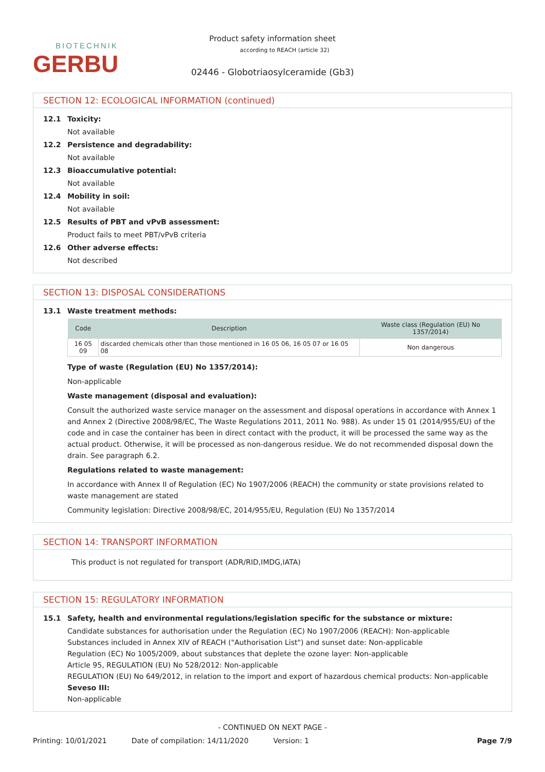BIOTECHNIK
GERBU
Product safety information sheet
according to REACH (article 32)
02446 - Globotriaosylceramide (Gb3)
SECTION 12: ECOLOGICAL INFORMATION (continued)
12.1 Toxicity:
Not available
12.2 Persistence and degradability:
Not available
12.3 Bioaccumulative potential:
Not available
12.4 Mobility in soil:
Not available
12.5 Results of PBT and vPvB assessment:
Product fails to meet PBT/vPvB criteria
12.6 Other adverse effects:
Not described
SECTION 13: DISPOSAL CONSIDERATIONS
13.1 Waste treatment methods:
| Code | Description | Waste class (Regulation (EU) No 1357/2014) |
| --- | --- | --- |
| 16 05 09 | discarded chemicals other than those mentioned in 16 05 06, 16 05 07 or 16 05 08 | Non dangerous |
Type of waste (Regulation (EU) No 1357/2014):
Non-applicable
Waste management (disposal and evaluation):
Consult the authorized waste service manager on the assessment and disposal operations in accordance with Annex 1 and Annex 2 (Directive 2008/98/EC, The Waste Regulations 2011, 2011 No. 988). As under 15 01 (2014/955/EU) of the code and in case the container has been in direct contact with the product, it will be processed the same way as the actual product. Otherwise, it will be processed as non-dangerous residue. We do not recommended disposal down the drain. See paragraph 6.2.
Regulations related to waste management:
In accordance with Annex II of Regulation (EC) No 1907/2006 (REACH) the community or state provisions related to waste management are stated
Community legislation: Directive 2008/98/EC, 2014/955/EU, Regulation (EU) No 1357/2014
SECTION 14: TRANSPORT INFORMATION
This product is not regulated for transport (ADR/RID,IMDG,IATA)
SECTION 15: REGULATORY INFORMATION
15.1 Safety, health and environmental regulations/legislation specific for the substance or mixture:
Candidate substances for authorisation under the Regulation (EC) No 1907/2006 (REACH): Non-applicable
Substances included in Annex XIV of REACH ("Authorisation List") and sunset date: Non-applicable
Regulation (EC) No 1005/2009, about substances that deplete the ozone layer: Non-applicable
Article 95, REGULATION (EU) No 528/2012: Non-applicable
REGULATION (EU) No 649/2012, in relation to the import and export of hazardous chemical products: Non-applicable
Seveso III:
Non-applicable
- CONTINUED ON NEXT PAGE -
Printing: 10/01/2021 Date of compilation: 14/11/2020 Version: 1 Page 7/9